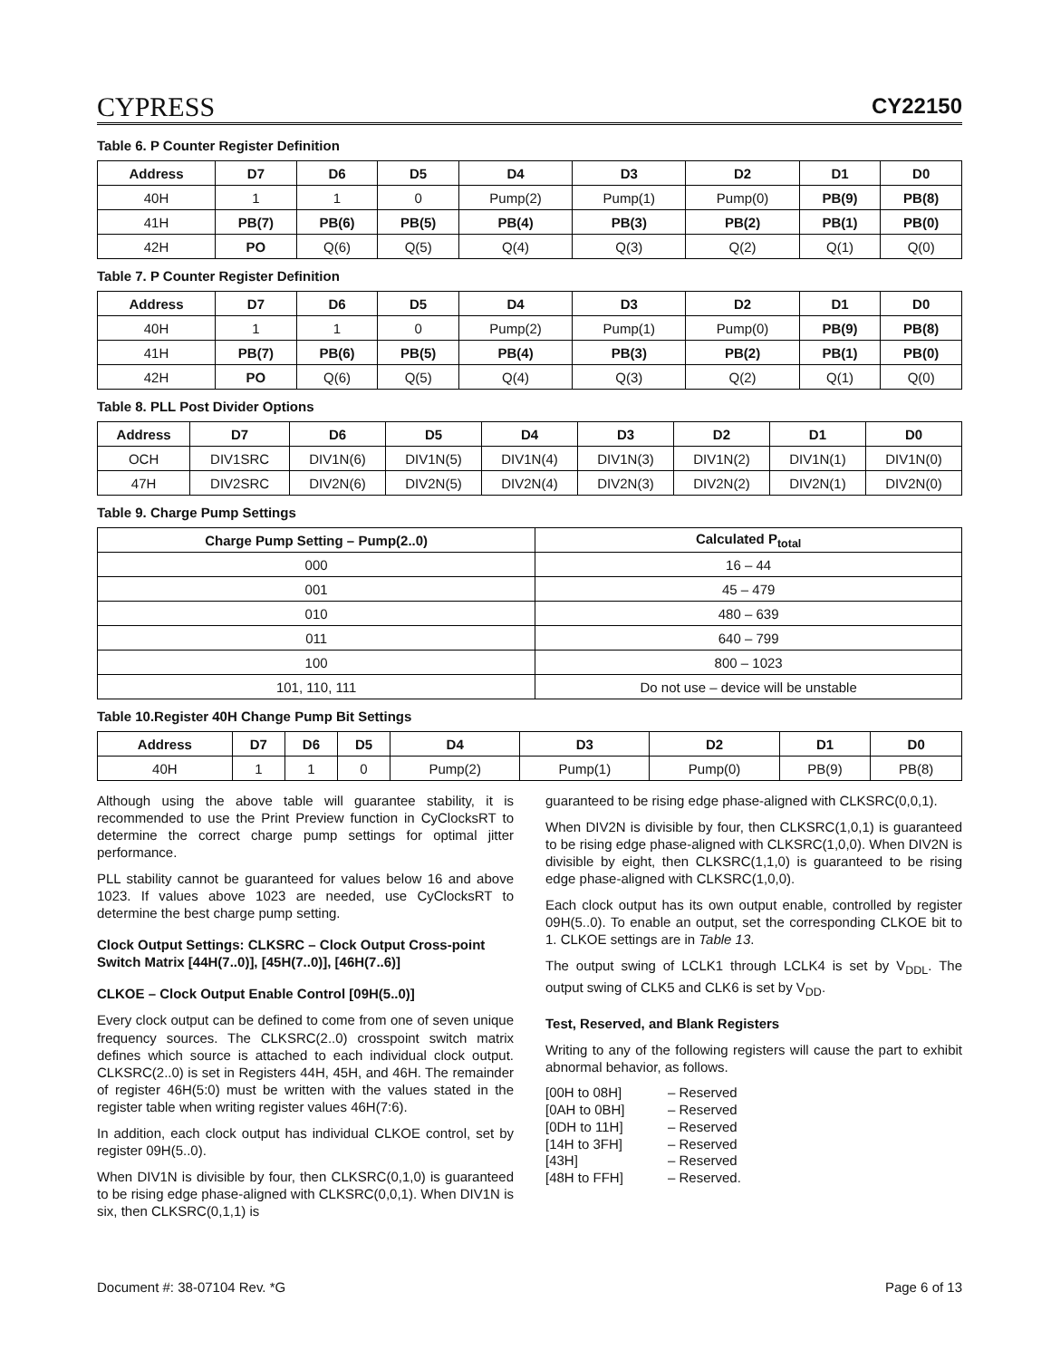CYPRESS
CY22150
Table 6. P Counter Register Definition
| Address | D7 | D6 | D5 | D4 | D3 | D2 | D1 | D0 |
| --- | --- | --- | --- | --- | --- | --- | --- | --- |
| 40H | 1 | 1 | 0 | Pump(2) | Pump(1) | Pump(0) | PB(9) | PB(8) |
| 41H | PB(7) | PB(6) | PB(5) | PB(4) | PB(3) | PB(2) | PB(1) | PB(0) |
| 42H | PO | Q(6) | Q(5) | Q(4) | Q(3) | Q(2) | Q(1) | Q(0) |
Table 7. P Counter Register Definition
| Address | D7 | D6 | D5 | D4 | D3 | D2 | D1 | D0 |
| --- | --- | --- | --- | --- | --- | --- | --- | --- |
| 40H | 1 | 1 | 0 | Pump(2) | Pump(1) | Pump(0) | PB(9) | PB(8) |
| 41H | PB(7) | PB(6) | PB(5) | PB(4) | PB(3) | PB(2) | PB(1) | PB(0) |
| 42H | PO | Q(6) | Q(5) | Q(4) | Q(3) | Q(2) | Q(1) | Q(0) |
Table 8. PLL Post Divider Options
| Address | D7 | D6 | D5 | D4 | D3 | D2 | D1 | D0 |
| --- | --- | --- | --- | --- | --- | --- | --- | --- |
| OCH | DIV1SRC | DIV1N(6) | DIV1N(5) | DIV1N(4) | DIV1N(3) | DIV1N(2) | DIV1N(1) | DIV1N(0) |
| 47H | DIV2SRC | DIV2N(6) | DIV2N(5) | DIV2N(4) | DIV2N(3) | DIV2N(2) | DIV2N(1) | DIV2N(0) |
Table 9. Charge Pump Settings
| Charge Pump Setting – Pump(2..0) | Calculated P<sub>total</sub> |
| --- | --- |
| 000 | 16 – 44 |
| 001 | 45 – 479 |
| 010 | 480 – 639 |
| 011 | 640 – 799 |
| 100 | 800 – 1023 |
| 101, 110, 111 | Do not use – device will be unstable |
Table 10.Register 40H Change Pump Bit Settings
| Address | D7 | D6 | D5 | D4 | D3 | D2 | D1 | D0 |
| --- | --- | --- | --- | --- | --- | --- | --- | --- |
| 40H | 1 | 1 | 0 | Pump(2) | Pump(1) | Pump(0) | PB(9) | PB(8) |
Although using the above table will guarantee stability, it is recommended to use the Print Preview function in CyClocksRT to determine the correct charge pump settings for optimal jitter performance.
PLL stability cannot be guaranteed for values below 16 and above 1023. If values above 1023 are needed, use CyClocksRT to determine the best charge pump setting.
Clock Output Settings: CLKSRC – Clock Output Cross-point Switch Matrix [44H(7..0)], [45H(7..0)], [46H(7..6)]
CLKOE – Clock Output Enable Control [09H(5..0)]
Every clock output can be defined to come from one of seven unique frequency sources. The CLKSRC(2..0) crosspoint switch matrix defines which source is attached to each individual clock output. CLKSRC(2..0) is set in Registers 44H, 45H, and 46H. The remainder of register 46H(5:0) must be written with the values stated in the register table when writing register values 46H(7:6).
In addition, each clock output has individual CLKOE control, set by register 09H(5..0).
When DIV1N is divisible by four, then CLKSRC(0,1,0) is guaranteed to be rising edge phase-aligned with CLKSRC(0,0,1). When DIV1N is six, then CLKSRC(0,1,1) is
guaranteed to be rising edge phase-aligned with CLKSRC(0,0,1).
When DIV2N is divisible by four, then CLKSRC(1,0,1) is guaranteed to be rising edge phase-aligned with CLKSRC(1,0,0). When DIV2N is divisible by eight, then CLKSRC(1,1,0) is guaranteed to be rising edge phase-aligned with CLKSRC(1,0,0).
Each clock output has its own output enable, controlled by register 09H(5..0). To enable an output, set the corresponding CLKOE bit to 1. CLKOE settings are in Table 13.
The output swing of LCLK1 through LCLK4 is set by V<sub>DDL</sub>. The output swing of CLK5 and CLK6 is set by V<sub>DD</sub>.
Test, Reserved, and Blank Registers
Writing to any of the following registers will cause the part to exhibit abnormal behavior, as follows.
[00H to 08H] – Reserved [0AH to 0BH] – Reserved [0DH to 11H] – Reserved [14H to 3FH] – Reserved [43H] – Reserved [48H to FFH] – Reserved.
Document #: 38-07104 Rev. *G Page 6 of 13